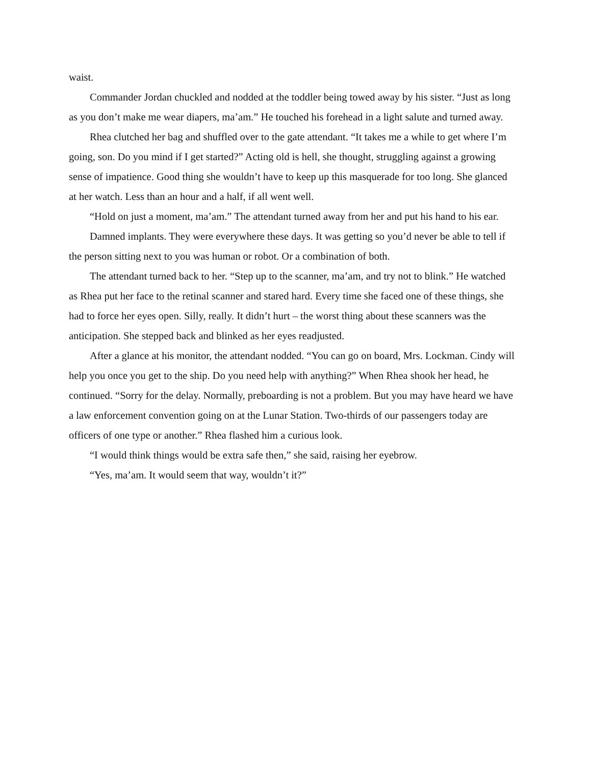waist.
Commander Jordan chuckled and nodded at the toddler being towed away by his sister. “Just as long as you don’t make me wear diapers, ma’am.” He touched his forehead in a light salute and turned away.
Rhea clutched her bag and shuffled over to the gate attendant. “It takes me a while to get where I’m going, son. Do you mind if I get started?” Acting old is hell, she thought, struggling against a growing sense of impatience. Good thing she wouldn’t have to keep up this masquerade for too long. She glanced at her watch. Less than an hour and a half, if all went well.
“Hold on just a moment, ma’am.” The attendant turned away from her and put his hand to his ear.
Damned implants. They were everywhere these days. It was getting so you’d never be able to tell if the person sitting next to you was human or robot. Or a combination of both.
The attendant turned back to her. “Step up to the scanner, ma’am, and try not to blink.” He watched as Rhea put her face to the retinal scanner and stared hard. Every time she faced one of these things, she had to force her eyes open. Silly, really. It didn’t hurt – the worst thing about these scanners was the anticipation. She stepped back and blinked as her eyes readjusted.
After a glance at his monitor, the attendant nodded. “You can go on board, Mrs. Lockman. Cindy will help you once you get to the ship. Do you need help with anything?” When Rhea shook her head, he continued. “Sorry for the delay. Normally, preboarding is not a problem. But you may have heard we have a law enforcement convention going on at the Lunar Station. Two-thirds of our passengers today are officers of one type or another.” Rhea flashed him a curious look.
“I would think things would be extra safe then,” she said, raising her eyebrow.
“Yes, ma’am. It would seem that way, wouldn’t it?”